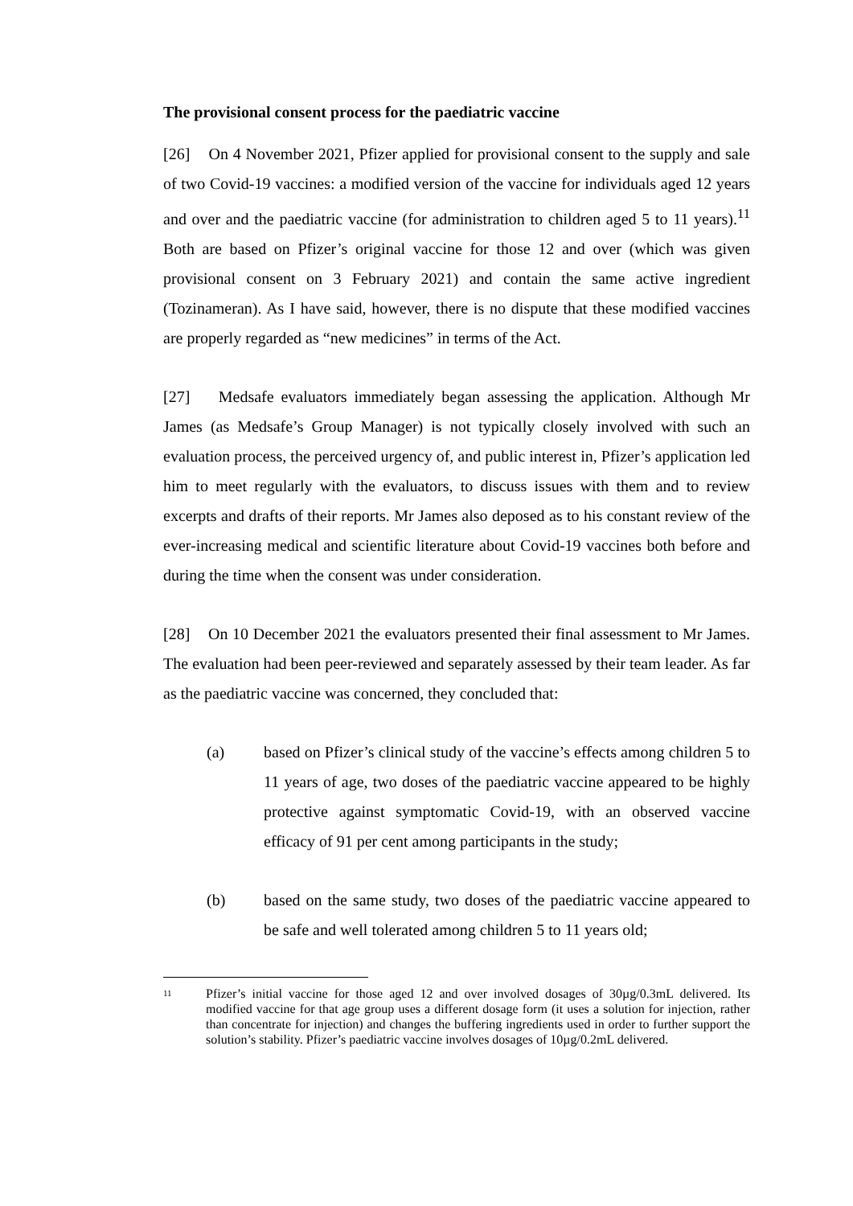The provisional consent process for the paediatric vaccine
[26] On 4 November 2021, Pfizer applied for provisional consent to the supply and sale of two Covid-19 vaccines: a modified version of the vaccine for individuals aged 12 years and over and the paediatric vaccine (for administration to children aged 5 to 11 years).<sup>11</sup> Both are based on Pfizer’s original vaccine for those 12 and over (which was given provisional consent on 3 February 2021) and contain the same active ingredient (Tozinameran). As I have said, however, there is no dispute that these modified vaccines are properly regarded as “new medicines” in terms of the Act.
[27] Medsafe evaluators immediately began assessing the application. Although Mr James (as Medsafe’s Group Manager) is not typically closely involved with such an evaluation process, the perceived urgency of, and public interest in, Pfizer’s application led him to meet regularly with the evaluators, to discuss issues with them and to review excerpts and drafts of their reports. Mr James also deposed as to his constant review of the ever-increasing medical and scientific literature about Covid-19 vaccines both before and during the time when the consent was under consideration.
[28] On 10 December 2021 the evaluators presented their final assessment to Mr James. The evaluation had been peer-reviewed and separately assessed by their team leader. As far as the paediatric vaccine was concerned, they concluded that:
(a) based on Pfizer’s clinical study of the vaccine’s effects among children 5 to 11 years of age, two doses of the paediatric vaccine appeared to be highly protective against symptomatic Covid-19, with an observed vaccine efficacy of 91 per cent among participants in the study;
(b) based on the same study, two doses of the paediatric vaccine appeared to be safe and well tolerated among children 5 to 11 years old;
11 Pfizer’s initial vaccine for those aged 12 and over involved dosages of 30µg/0.3mL delivered. Its modified vaccine for that age group uses a different dosage form (it uses a solution for injection, rather than concentrate for injection) and changes the buffering ingredients used in order to further support the solution’s stability. Pfizer’s paediatric vaccine involves dosages of 10µg/0.2mL delivered.